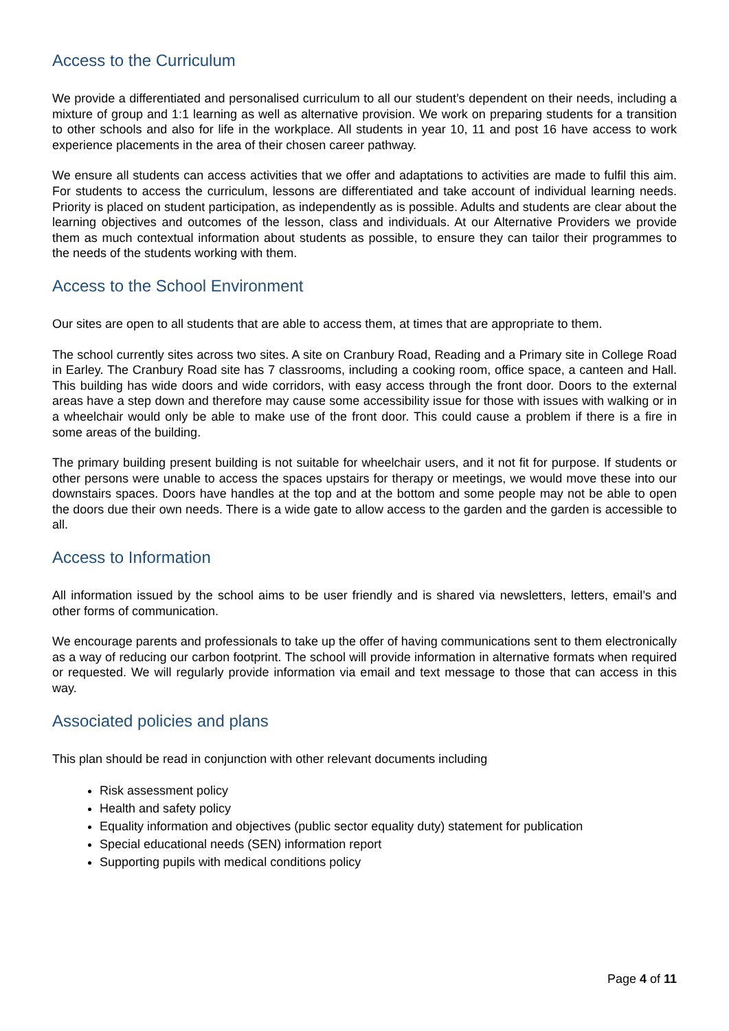Access to the Curriculum
We provide a differentiated and personalised curriculum to all our student’s dependent on their needs, including a mixture of group and 1:1 learning as well as alternative provision. We work on preparing students for a transition to other schools and also for life in the workplace. All students in year 10, 11 and post 16 have access to work experience placements in the area of their chosen career pathway.
We ensure all students can access activities that we offer and adaptations to activities are made to fulfil this aim. For students to access the curriculum, lessons are differentiated and take account of individual learning needs. Priority is placed on student participation, as independently as is possible. Adults and students are clear about the learning objectives and outcomes of the lesson, class and individuals. At our Alternative Providers we provide them as much contextual information about students as possible, to ensure they can tailor their programmes to the needs of the students working with them.
Access to the School Environment
Our sites are open to all students that are able to access them, at times that are appropriate to them.
The school currently sites across two sites. A site on Cranbury Road, Reading and a Primary site in College Road in Earley. The Cranbury Road site has 7 classrooms, including a cooking room, office space, a canteen and Hall. This building has wide doors and wide corridors, with easy access through the front door. Doors to the external areas have a step down and therefore may cause some accessibility issue for those with issues with walking or in a wheelchair would only be able to make use of the front door. This could cause a problem if there is a fire in some areas of the building.
The primary building present building is not suitable for wheelchair users, and it not fit for purpose. If students or other persons were unable to access the spaces upstairs for therapy or meetings, we would move these into our downstairs spaces. Doors have handles at the top and at the bottom and some people may not be able to open the doors due their own needs. There is a wide gate to allow access to the garden and the garden is accessible to all.
Access to Information
All information issued by the school aims to be user friendly and is shared via newsletters, letters, email’s and other forms of communication.
We encourage parents and professionals to take up the offer of having communications sent to them electronically as a way of reducing our carbon footprint. The school will provide information in alternative formats when required or requested. We will regularly provide information via email and text message to those that can access in this way.
Associated policies and plans
This plan should be read in conjunction with other relevant documents including
Risk assessment policy
Health and safety policy
Equality information and objectives (public sector equality duty) statement for publication
Special educational needs (SEN) information report
Supporting pupils with medical conditions policy
Page 4 of 11